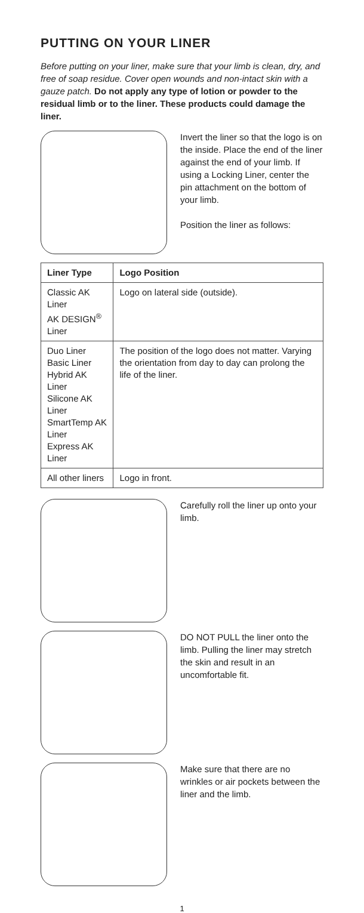PUTTING ON YOUR LINER
Before putting on your liner, make sure that your limb is clean, dry, and free of soap residue. Cover open wounds and non-intact skin with a gauze patch. Do not apply any type of lotion or powder to the residual limb or to the liner. These products could damage the liner.
Invert the liner so that the logo is on the inside. Place the end of the liner against the end of your limb. If using a Locking Liner, center the pin attachment on the bottom of your limb.
Position the liner as follows:
| Liner Type | Logo Position |
| --- | --- |
| Classic AK Liner AK DESIGN<sup>®</sup> Liner | Logo on lateral side (outside). |
| Duo Liner Basic Liner Hybrid AK Liner Silicone AK Liner SmartTemp AK Liner Express AK Liner | The position of the logo does not matter. Varying the orientation from day to day can prolong the life of the liner. |
| All other liners | Logo in front. |
Carefully roll the liner up onto your limb.
DO NOT PULL the liner onto the limb. Pulling the liner may stretch the skin and result in an uncomfortable fit.
Make sure that there are no wrinkles or air pockets between the liner and the limb.
1